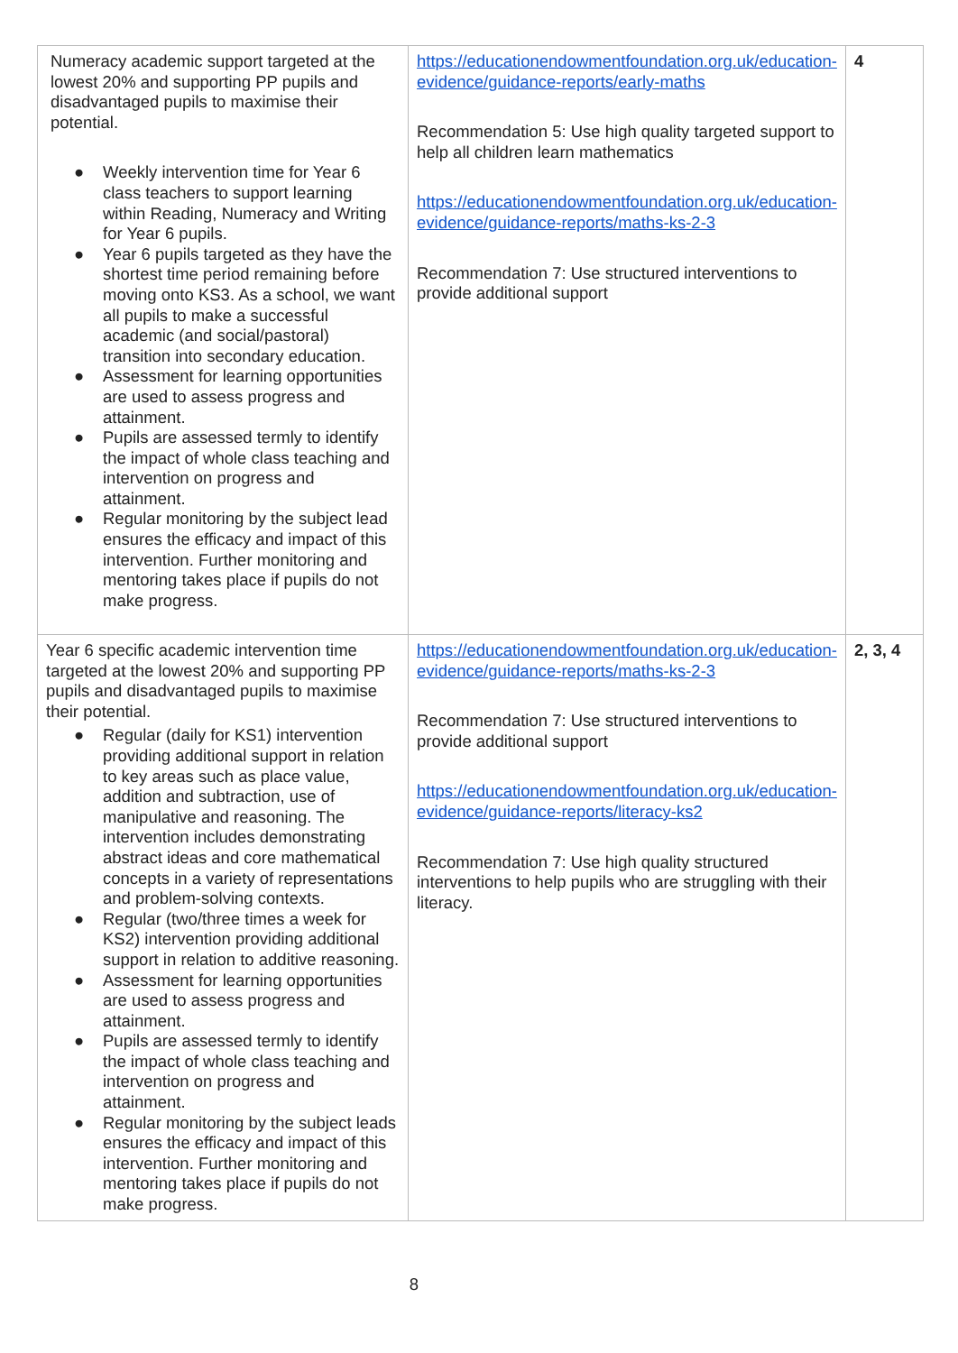| Numeracy academic support targeted at the lowest 20% and supporting PP pupils and disadvantaged pupils to maximise their potential. ● Weekly intervention time for Year 6 class teachers to support learning within Reading, Numeracy and Writing for Year 6 pupils. ● Year 6 pupils targeted as they have the shortest time period remaining before moving onto KS3. As a school, we want all pupils to make a successful academic (and social/pastoral) transition into secondary education. ● Assessment for learning opportunities are used to assess progress and attainment. ● Pupils are assessed termly to identify the impact of whole class teaching and intervention on progress and attainment. ● Regular monitoring by the subject lead ensures the efficacy and impact of this intervention. Further monitoring and mentoring takes place if pupils do not make progress. | https://educationendowmentfoundation.org.uk/education-evidence/guidance-reports/early-maths Recommendation 5: Use high quality targeted support to help all children learn mathematics https://educationendowmentfoundation.org.uk/education-evidence/guidance-reports/maths-ks-2-3 Recommendation 7: Use structured interventions to provide additional support | 4 |
| Year 6 specific academic intervention time targeted at the lowest 20% and supporting PP pupils and disadvantaged pupils to maximise their potential. ● Regular (daily for KS1) intervention providing additional support in relation to key areas such as place value, addition and subtraction, use of manipulative and reasoning. The intervention includes demonstrating abstract ideas and core mathematical concepts in a variety of representations and problem-solving contexts. ● Regular (two/three times a week for KS2) intervention providing additional support in relation to additive reasoning. ● Assessment for learning opportunities are used to assess progress and attainment. ● Pupils are assessed termly to identify the impact of whole class teaching and intervention on progress and attainment. ● Regular monitoring by the subject leads ensures the efficacy and impact of this intervention. Further monitoring and mentoring takes place if pupils do not make progress. | https://educationendowmentfoundation.org.uk/education-evidence/guidance-reports/maths-ks-2-3 Recommendation 7: Use structured interventions to provide additional support https://educationendowmentfoundation.org.uk/education-evidence/guidance-reports/literacy-ks2 Recommendation 7: Use high quality structured interventions to help pupils who are struggling with their literacy. | 2, 3, 4 |
8